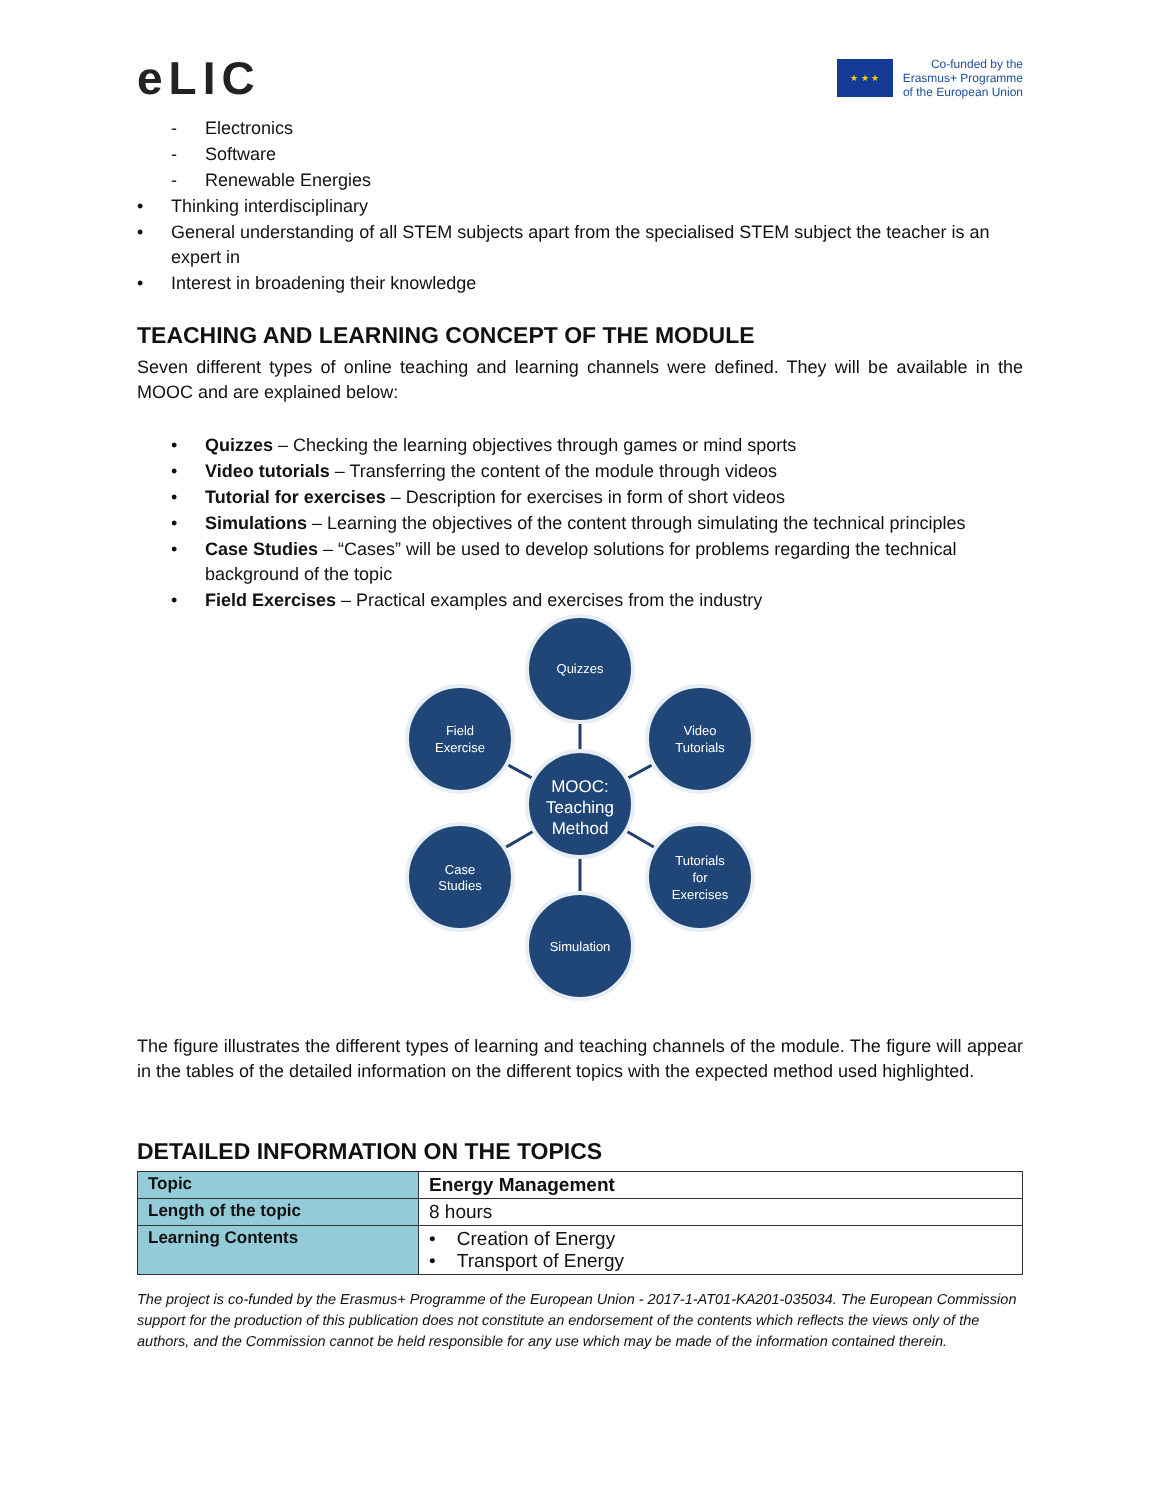eLIC
★ ★ ★
Co-funded by the
Erasmus+ Programme
of the European Union
- Electronics
- Software
- Renewable Energies
• Thinking interdisciplinary
• General understanding of all STEM subjects apart from the specialised STEM subject the teacher is an expert in
• Interest in broadening their knowledge
TEACHING AND LEARNING CONCEPT OF THE MODULE
Seven different types of online teaching and learning channels were defined. They will be available in the MOOC and are explained below:
• Quizzes – Checking the learning objectives through games or mind sports
• Video tutorials – Transferring the content of the module through videos
• Tutorial for exercises – Description for exercises in form of short videos
• Simulations – Learning the objectives of the content through simulating the technical principles
• Case Studies – “Cases” will be used to develop solutions for problems regarding the technical background of the topic
• Field Exercises – Practical examples and exercises from the industry
Quizzes
Field
Exercise
Video
Tutorials
MOOC:
Teaching
Method
Case
Studies
Tutorials
for
Exercises
Simulation
The figure illustrates the different types of learning and teaching channels of the module. The figure will appear in the tables of the detailed information on the different topics with the expected method used highlighted.
DETAILED INFORMATION ON THE TOPICS
| Topic | Energy Management |
| Length of the topic | 8 hours |
| Learning Contents | • Creation of Energy • Transport of Energy |
The project is co-funded by the Erasmus+ Programme of the European Union - 2017-1-AT01-KA201-035034. The European Commission support for the production of this publication does not constitute an endorsement of the contents which reflects the views only of the authors, and the Commission cannot be held responsible for any use which may be made of the information contained therein.